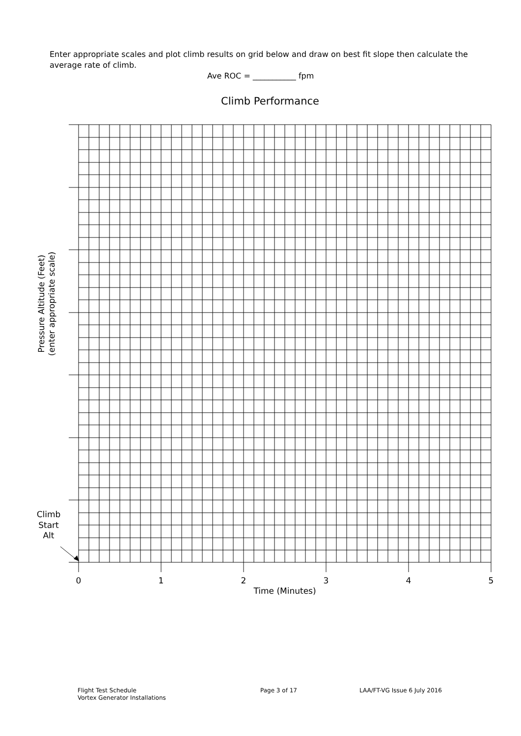Enter appropriate scales and plot climb results on grid below and draw on best fit slope then calculate the average rate of climb.
Ave ROC = ___________ fpm
Climb Performance
0
1
2
3
4
5
Time (Minutes)
Climb
Start
Alt
Pressure Altitude (Feet)
(enter appropriate scale)
Flight Test Schedule
Vortex Generator Installations
Page 3 of 17 LAA/FT-VG Issue 6 July 2016